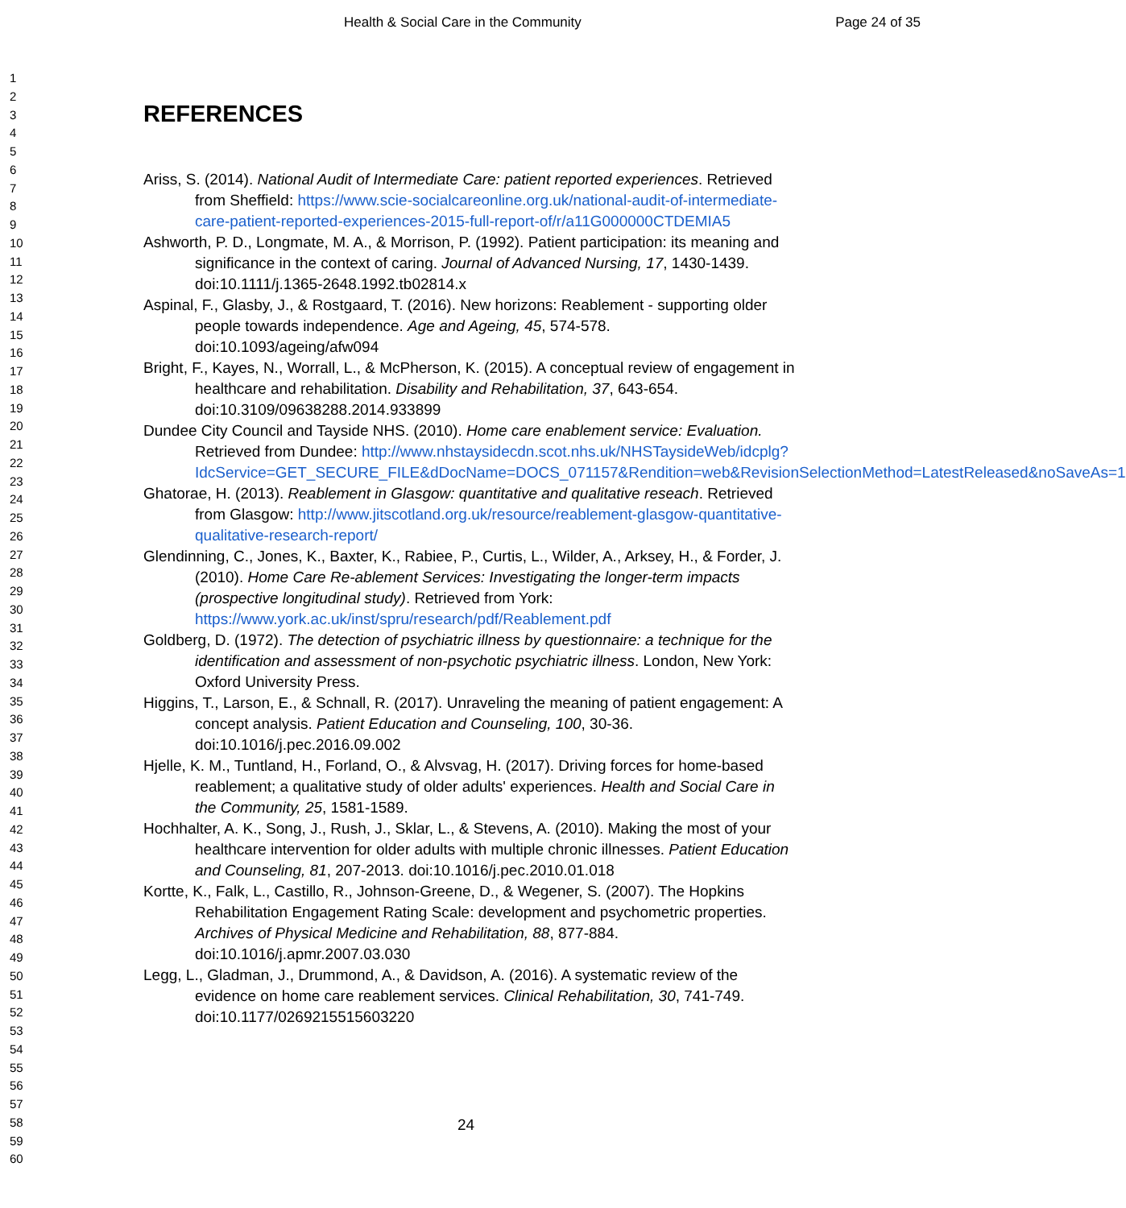Health & Social Care in the Community Page 24 of 35
1
2
3
4
5
6
7
8
9
10
11
12
13
14
15
16
17
18
19
20
21
22
23
24
25
26
27
28
29
30
31
32
33
34
35
36
37
38
39
40
41
42
43
44
45
46
47
48
49
50
51
52
53
54
55
56
57
58
59
60
REFERENCES
Ariss, S. (2014). National Audit of Intermediate Care: patient reported experiences. Retrieved from Sheffield: https://www.scie-socialcareonline.org.uk/national-audit-of-intermediate-care-patient-reported-experiences-2015-full-report-of/r/a11G000000CTDEMIA5
Ashworth, P. D., Longmate, M. A., & Morrison, P. (1992). Patient participation: its meaning and significance in the context of caring. Journal of Advanced Nursing, 17, 1430-1439. doi:10.1111/j.1365-2648.1992.tb02814.x
Aspinal, F., Glasby, J., & Rostgaard, T. (2016). New horizons: Reablement - supporting older people towards independence. Age and Ageing, 45, 574-578. doi:10.1093/ageing/afw094
Bright, F., Kayes, N., Worrall, L., & McPherson, K. (2015). A conceptual review of engagement in healthcare and rehabilitation. Disability and Rehabilitation, 37, 643-654. doi:10.3109/09638288.2014.933899
Dundee City Council and Tayside NHS. (2010). Home care enablement service: Evaluation. Retrieved from Dundee: http://www.nhstaysidecdn.scot.nhs.uk/NHSTaysideWeb/idcplg?IdcService=GET_SECURE_FILE&dDocName=DOCS_071157&Rendition=web&RevisionSelectionMethod=LatestReleased&noSaveAs=1
Ghatorae, H. (2013). Reablement in Glasgow: quantitative and qualitative reseach. Retrieved from Glasgow: http://www.jitscotland.org.uk/resource/reablement-glasgow-quantitative-qualitative-research-report/
Glendinning, C., Jones, K., Baxter, K., Rabiee, P., Curtis, L., Wilder, A., Arksey, H., & Forder, J. (2010). Home Care Re-ablement Services: Investigating the longer-term impacts (prospective longitudinal study). Retrieved from York: https://www.york.ac.uk/inst/spru/research/pdf/Reablement.pdf
Goldberg, D. (1972). The detection of psychiatric illness by questionnaire: a technique for the identification and assessment of non-psychotic psychiatric illness. London, New York: Oxford University Press.
Higgins, T., Larson, E., & Schnall, R. (2017). Unraveling the meaning of patient engagement: A concept analysis. Patient Education and Counseling, 100, 30-36. doi:10.1016/j.pec.2016.09.002
Hjelle, K. M., Tuntland, H., Forland, O., & Alvsvag, H. (2017). Driving forces for home-based reablement; a qualitative study of older adults' experiences. Health and Social Care in the Community, 25, 1581-1589.
Hochhalter, A. K., Song, J., Rush, J., Sklar, L., & Stevens, A. (2010). Making the most of your healthcare intervention for older adults with multiple chronic illnesses. Patient Education and Counseling, 81, 207-2013. doi:10.1016/j.pec.2010.01.018
Kortte, K., Falk, L., Castillo, R., Johnson-Greene, D., & Wegener, S. (2007). The Hopkins Rehabilitation Engagement Rating Scale: development and psychometric properties. Archives of Physical Medicine and Rehabilitation, 88, 877-884. doi:10.1016/j.apmr.2007.03.030
Legg, L., Gladman, J., Drummond, A., & Davidson, A. (2016). A systematic review of the evidence on home care reablement services. Clinical Rehabilitation, 30, 741-749. doi:10.1177/0269215515603220
24